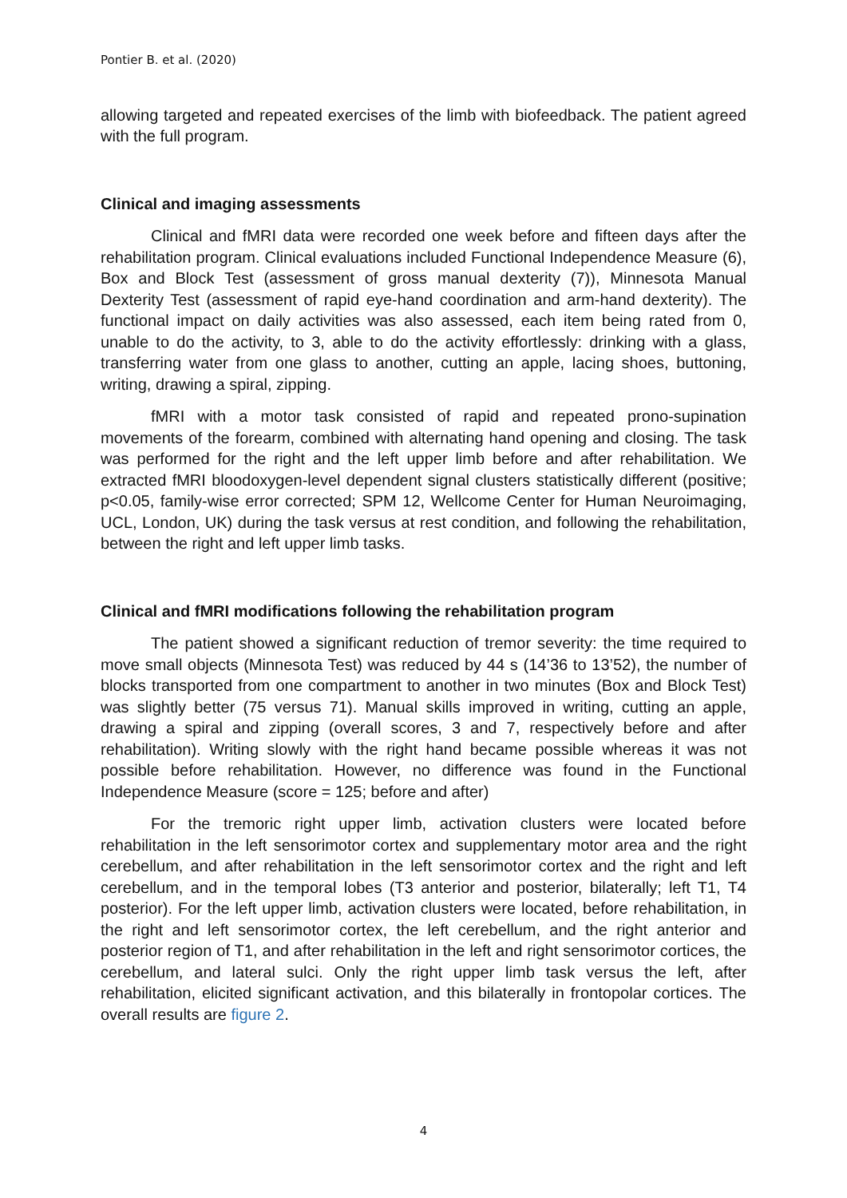Pontier B. et al. (2020)
allowing targeted and repeated exercises of the limb with biofeedback. The patient agreed with the full program.
Clinical and imaging assessments
Clinical and fMRI data were recorded one week before and fifteen days after the rehabilitation program. Clinical evaluations included Functional Independence Measure (6), Box and Block Test (assessment of gross manual dexterity (7)), Minnesota Manual Dexterity Test (assessment of rapid eye-hand coordination and arm-hand dexterity). The functional impact on daily activities was also assessed, each item being rated from 0, unable to do the activity, to 3, able to do the activity effortlessly: drinking with a glass, transferring water from one glass to another, cutting an apple, lacing shoes, buttoning, writing, drawing a spiral, zipping.
fMRI with a motor task consisted of rapid and repeated prono-supination movements of the forearm, combined with alternating hand opening and closing. The task was performed for the right and the left upper limb before and after rehabilitation. We extracted fMRI bloodoxygen-level dependent signal clusters statistically different (positive; p<0.05, family-wise error corrected; SPM 12, Wellcome Center for Human Neuroimaging, UCL, London, UK) during the task versus at rest condition, and following the rehabilitation, between the right and left upper limb tasks.
Clinical and fMRI modifications following the rehabilitation program
The patient showed a significant reduction of tremor severity: the time required to move small objects (Minnesota Test) was reduced by 44 s (14’36 to 13’52), the number of blocks transported from one compartment to another in two minutes (Box and Block Test) was slightly better (75 versus 71). Manual skills improved in writing, cutting an apple, drawing a spiral and zipping (overall scores, 3 and 7, respectively before and after rehabilitation). Writing slowly with the right hand became possible whereas it was not possible before rehabilitation. However, no difference was found in the Functional Independence Measure (score = 125; before and after)
For the tremoric right upper limb, activation clusters were located before rehabilitation in the left sensorimotor cortex and supplementary motor area and the right cerebellum, and after rehabilitation in the left sensorimotor cortex and the right and left cerebellum, and in the temporal lobes (T3 anterior and posterior, bilaterally; left T1, T4 posterior). For the left upper limb, activation clusters were located, before rehabilitation, in the right and left sensorimotor cortex, the left cerebellum, and the right anterior and posterior region of T1, and after rehabilitation in the left and right sensorimotor cortices, the cerebellum, and lateral sulci. Only the right upper limb task versus the left, after rehabilitation, elicited significant activation, and this bilaterally in frontopolar cortices. The overall results are figure 2.
4